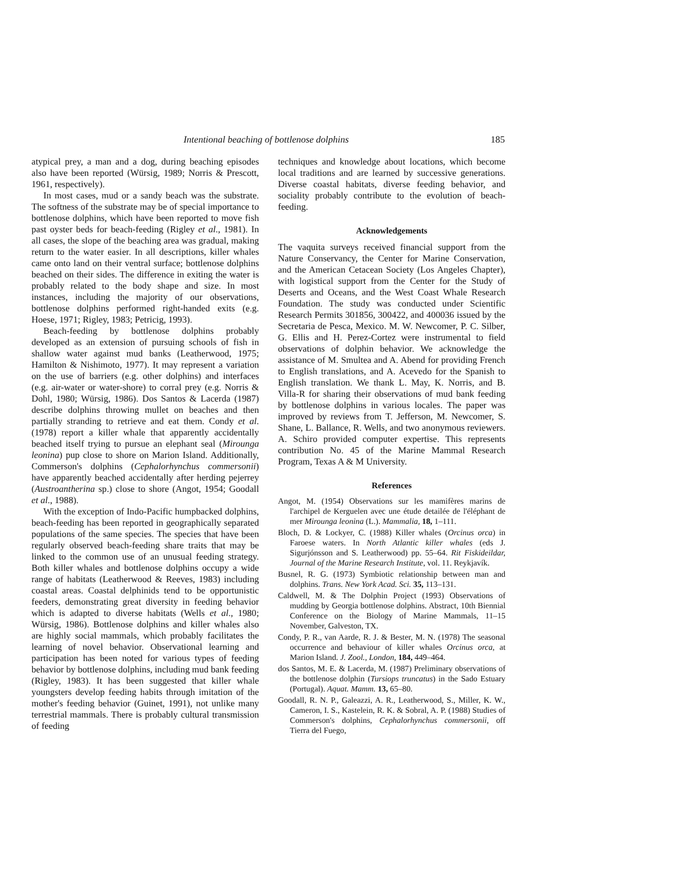Intentional beaching of bottlenose dolphins 185
atypical prey, a man and a dog, during beaching episodes also have been reported (Würsig, 1989; Norris & Prescott, 1961, respectively).
In most cases, mud or a sandy beach was the substrate. The softness of the substrate may be of special importance to bottlenose dolphins, which have been reported to move fish past oyster beds for beach-feeding (Rigley et al., 1981). In all cases, the slope of the beaching area was gradual, making return to the water easier. In all descriptions, killer whales came onto land on their ventral surface; bottlenose dolphins beached on their sides. The difference in exiting the water is probably related to the body shape and size. In most instances, including the majority of our observations, bottlenose dolphins performed right-handed exits (e.g. Hoese, 1971; Rigley, 1983; Petricig, 1993).
Beach-feeding by bottlenose dolphins probably developed as an extension of pursuing schools of fish in shallow water against mud banks (Leatherwood, 1975; Hamilton & Nishimoto, 1977). It may represent a variation on the use of barriers (e.g. other dolphins) and interfaces (e.g. air-water or water-shore) to corral prey (e.g. Norris & Dohl, 1980; Würsig, 1986). Dos Santos & Lacerda (1987) describe dolphins throwing mullet on beaches and then partially stranding to retrieve and eat them. Condy et al. (1978) report a killer whale that apparently accidentally beached itself trying to pursue an elephant seal (Mirounga leonina) pup close to shore on Marion Island. Additionally, Commerson's dolphins (Cephalorhynchus commersonii) have apparently beached accidentally after herding pejerrey (Austroantherina sp.) close to shore (Angot, 1954; Goodall et al., 1988).
With the exception of Indo-Pacific humpbacked dolphins, beach-feeding has been reported in geographically separated populations of the same species. The species that have been regularly observed beach-feeding share traits that may be linked to the common use of an unusual feeding strategy. Both killer whales and bottlenose dolphins occupy a wide range of habitats (Leatherwood & Reeves, 1983) including coastal areas. Coastal delphinids tend to be opportunistic feeders, demonstrating great diversity in feeding behavior which is adapted to diverse habitats (Wells et al., 1980; Würsig, 1986). Bottlenose dolphins and killer whales also are highly social mammals, which probably facilitates the learning of novel behavior. Observational learning and participation has been noted for various types of feeding behavior by bottlenose dolphins, including mud bank feeding (Rigley, 1983). It has been suggested that killer whale youngsters develop feeding habits through imitation of the mother's feeding behavior (Guinet, 1991), not unlike many terrestrial mammals. There is probably cultural transmission of feeding
techniques and knowledge about locations, which become local traditions and are learned by successive generations. Diverse coastal habitats, diverse feeding behavior, and sociality probably contribute to the evolution of beach-feeding.
Acknowledgements
The vaquita surveys received financial support from the Nature Conservancy, the Center for Marine Conservation, and the American Cetacean Society (Los Angeles Chapter), with logistical support from the Center for the Study of Deserts and Oceans, and the West Coast Whale Research Foundation. The study was conducted under Scientific Research Permits 301856, 300422, and 400036 issued by the Secretaria de Pesca, Mexico. M. W. Newcomer, P. C. Silber, G. Ellis and H. Perez-Cortez were instrumental to field observations of dolphin behavior. We acknowledge the assistance of M. Smultea and A. Abend for providing French to English translations, and A. Acevedo for the Spanish to English translation. We thank L. May, K. Norris, and B. Villa-R for sharing their observations of mud bank feeding by bottlenose dolphins in various locales. The paper was improved by reviews from T. Jefferson, M. Newcomer, S. Shane, L. Ballance, R. Wells, and two anonymous reviewers. A. Schiro provided computer expertise. This represents contribution No. 45 of the Marine Mammal Research Program, Texas A & M University.
References
Angot, M. (1954) Observations sur les mamifères marins de l'archipel de Kerguelen avec une étude detailée de l'éléphant de mer Mirounga leonina (L.). Mammalia, 18, 1–111.
Bloch, D. & Lockyer, C. (1988) Killer whales (Orcinus orca) in Faroese waters. In North Atlantic killer whales (eds J. Sigurjónsson and S. Leatherwood) pp. 55–64. Rit Fiskideildar, Journal of the Marine Research Institute, vol. 11. Reykjavík.
Busnel, R. G. (1973) Symbiotic relationship between man and dolphins. Trans. New York Acad. Sci. 35, 113–131.
Caldwell, M. & The Dolphin Project (1993) Observations of mudding by Georgia bottlenose dolphins. Abstract, 10th Biennial Conference on the Biology of Marine Mammals, 11–15 November, Galveston, TX.
Condy, P. R., van Aarde, R. J. & Bester, M. N. (1978) The seasonal occurrence and behaviour of killer whales Orcinus orca, at Marion Island. J. Zool., London, 184, 449–464.
dos Santos, M. E. & Lacerda, M. (1987) Preliminary observations of the bottlenose dolphin (Tursiops truncatus) in the Sado Estuary (Portugal). Aquat. Mamm. 13, 65–80.
Goodall, R. N. P., Galeazzi, A. R., Leatherwood, S., Miller, K. W., Cameron, I. S., Kastelein, R. K. & Sobral, A. P. (1988) Studies of Commerson's dolphins, Cephalorhynchus commersonii, off Tierra del Fuego,